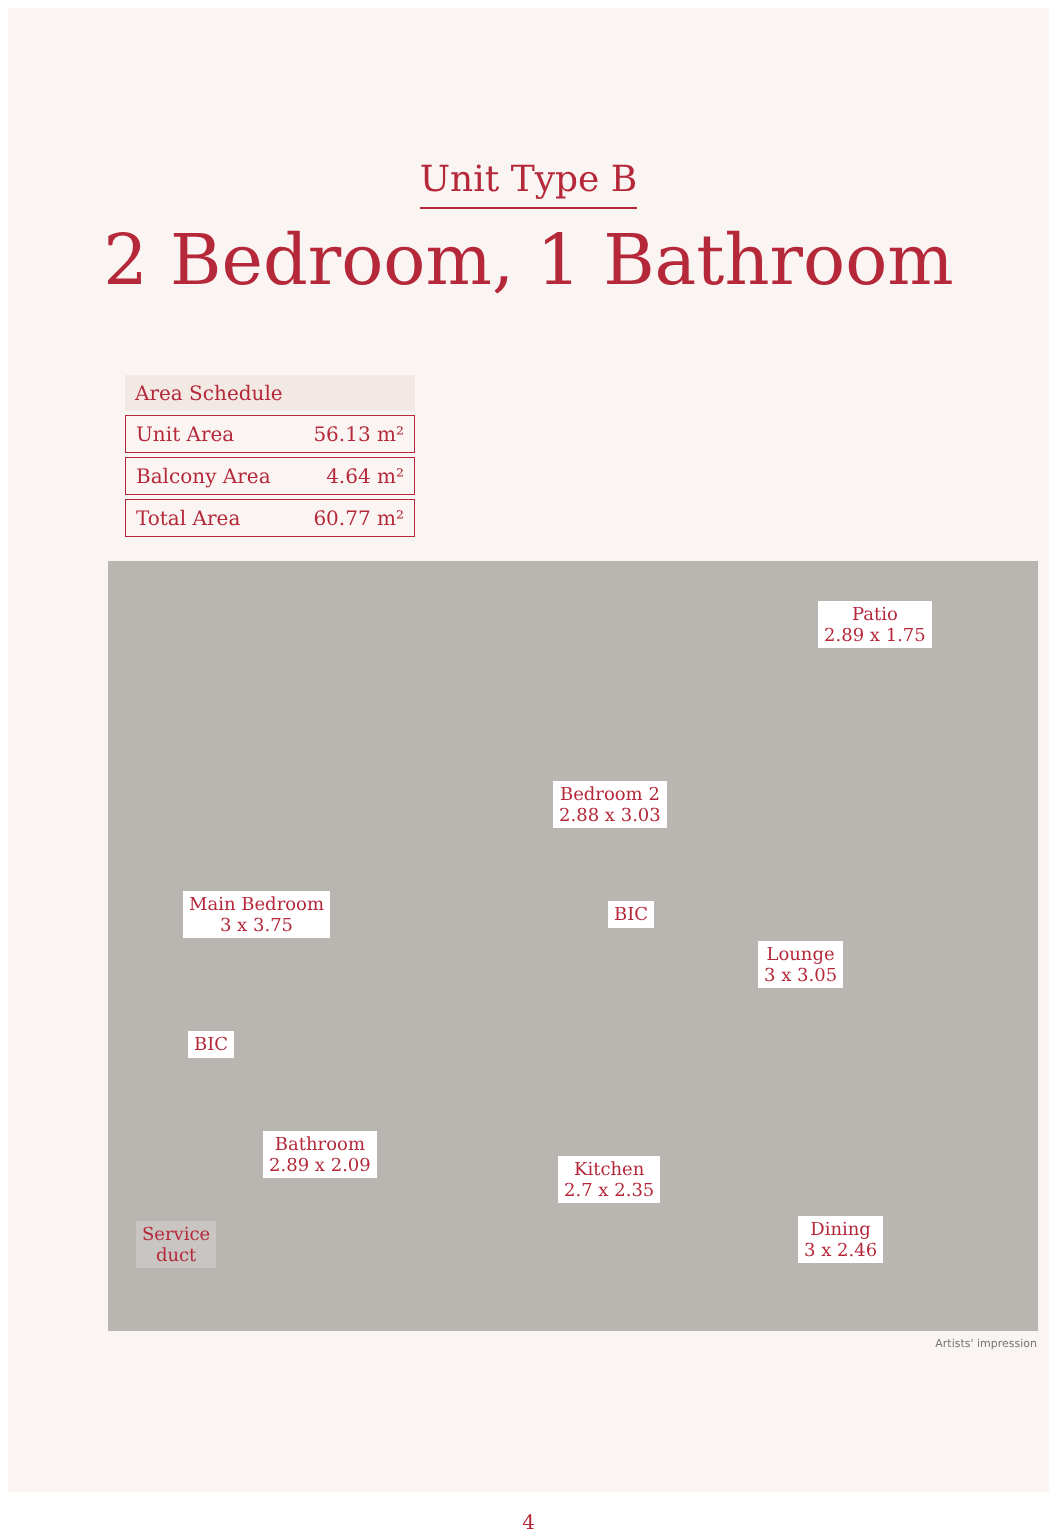Unit Type B
2 Bedroom, 1 Bathroom
| Area Schedule | |
| --- | --- |
| Unit Area | 56.13 m² |
| Balcony Area | 4.64 m² |
| Total Area | 60.77 m² |
Patio
2.89 x 1.75
Bedroom 2
2.88 x 3.03
Main Bedroom
3 x 3.75
BIC
Lounge
3 x 3.05
BIC
Bathroom
2.89 x 2.09
Kitchen
2.7 x 2.35
Service
duct
Dining
3 x 2.46
Artists' impression
4